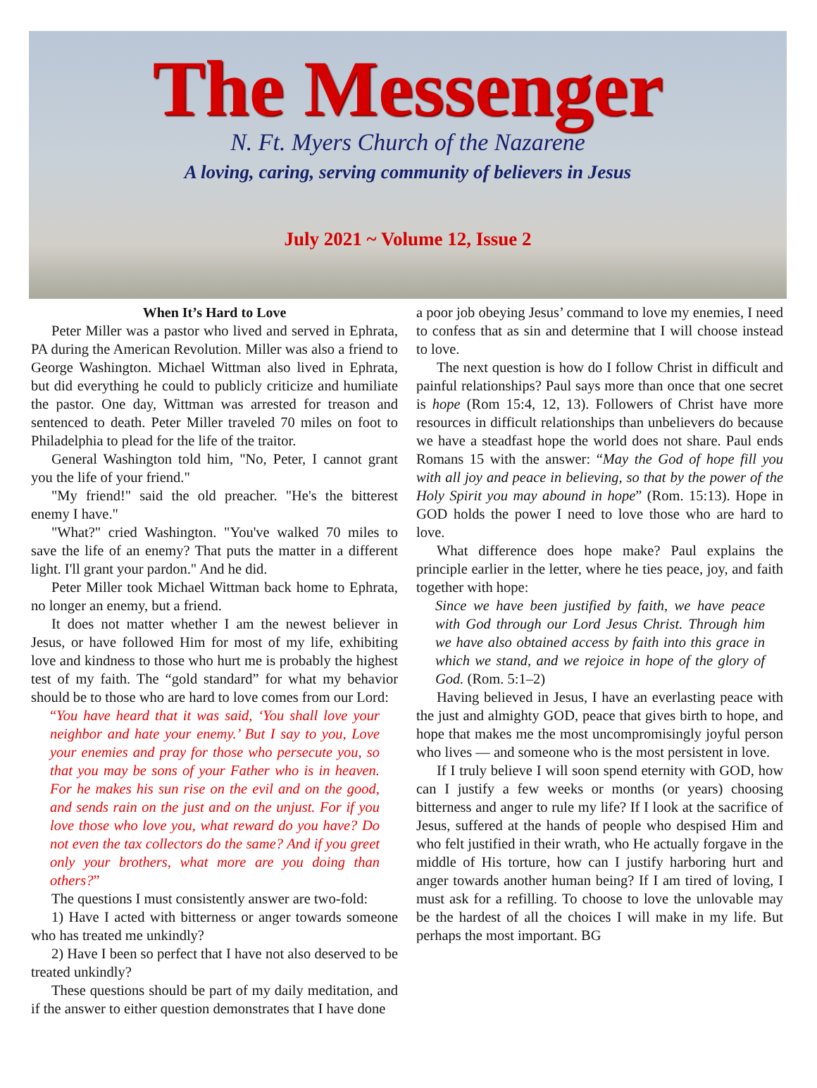The Messenger
N. Ft. Myers Church of the Nazarene
A loving, caring, serving community of believers in Jesus
July 2021 ~ Volume 12, Issue 2
When It’s Hard to Love
Peter Miller was a pastor who lived and served in Ephrata, PA during the American Revolution. Miller was also a friend to George Washington. Michael Wittman also lived in Ephrata, but did everything he could to publicly criticize and humiliate the pastor. One day, Wittman was arrested for treason and sentenced to death. Peter Miller traveled 70 miles on foot to Philadelphia to plead for the life of the traitor.
General Washington told him, "No, Peter, I cannot grant you the life of your friend."
"My friend!" said the old preacher. "He's the bitterest enemy I have."
"What?" cried Washington. "You've walked 70 miles to save the life of an enemy? That puts the matter in a different light. I'll grant your pardon." And he did.
Peter Miller took Michael Wittman back home to Ephrata, no longer an enemy, but a friend.
It does not matter whether I am the newest believer in Jesus, or have followed Him for most of my life, exhibiting love and kindness to those who hurt me is probably the highest test of my faith. The “gold standard” for what my behavior should be to those who are hard to love comes from our Lord:
“You have heard that it was said, ‘You shall love your neighbor and hate your enemy.’ But I say to you, Love your enemies and pray for those who persecute you, so that you may be sons of your Father who is in heaven. For he makes his sun rise on the evil and on the good, and sends rain on the just and on the unjust. For if you love those who love you, what reward do you have? Do not even the tax collectors do the same? And if you greet only your brothers, what more are you doing than others?”
The questions I must consistently answer are two-fold:
1) Have I acted with bitterness or anger towards someone who has treated me unkindly?
2) Have I been so perfect that I have not also deserved to be treated unkindly?
These questions should be part of my daily meditation, and if the answer to either question demonstrates that I have done
a poor job obeying Jesus’ command to love my enemies, I need to confess that as sin and determine that I will choose instead to love.
The next question is how do I follow Christ in difficult and painful relationships? Paul says more than once that one secret is hope (Rom 15:4, 12, 13). Followers of Christ have more resources in difficult relationships than unbelievers do because we have a steadfast hope the world does not share. Paul ends Romans 15 with the answer: “May the God of hope fill you with all joy and peace in believing, so that by the power of the Holy Spirit you may abound in hope” (Rom. 15:13). Hope in GOD holds the power I need to love those who are hard to love.
What difference does hope make? Paul explains the principle earlier in the letter, where he ties peace, joy, and faith together with hope:
Since we have been justified by faith, we have peace with God through our Lord Jesus Christ. Through him we have also obtained access by faith into this grace in which we stand, and we rejoice in hope of the glory of God. (Rom. 5:1–2)
Having believed in Jesus, I have an everlasting peace with the just and almighty GOD, peace that gives birth to hope, and hope that makes me the most uncompromisingly joyful person who lives — and someone who is the most persistent in love.
If I truly believe I will soon spend eternity with GOD, how can I justify a few weeks or months (or years) choosing bitterness and anger to rule my life? If I look at the sacrifice of Jesus, suffered at the hands of people who despised Him and who felt justified in their wrath, who He actually forgave in the middle of His torture, how can I justify harboring hurt and anger towards another human being? If I am tired of loving, I must ask for a refilling. To choose to love the unlovable may be the hardest of all the choices I will make in my life. But perhaps the most important. BG